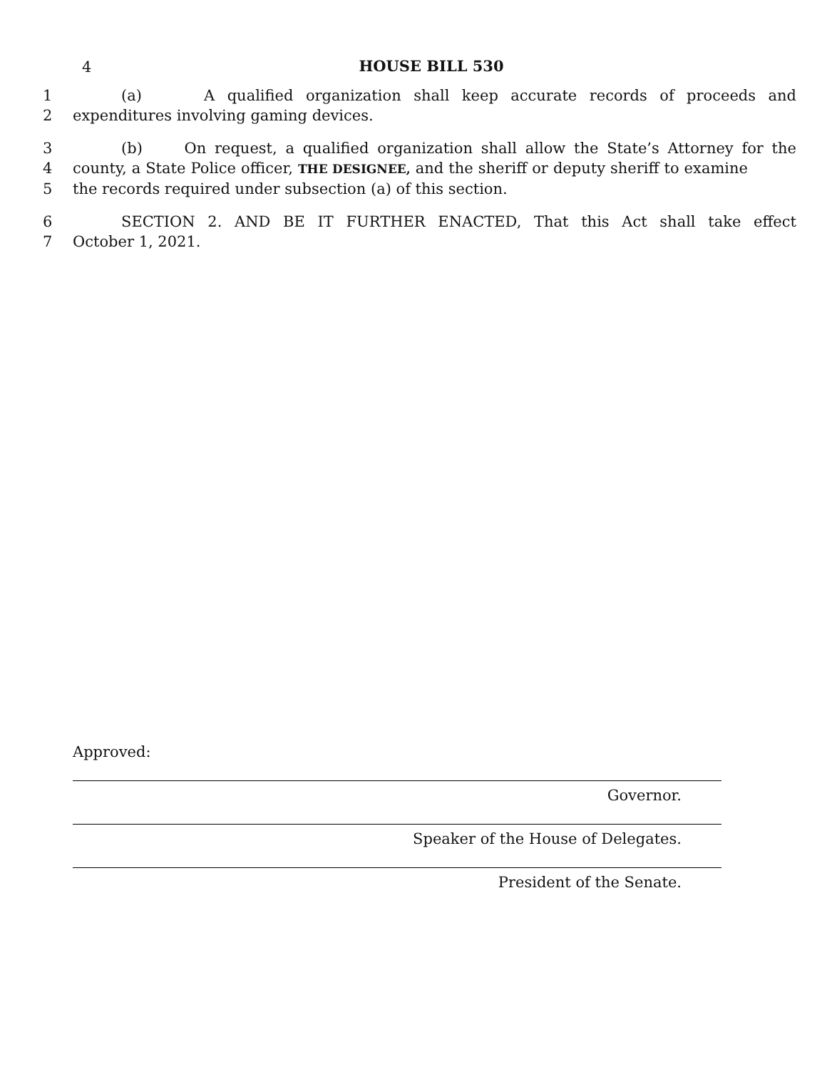4
HOUSE BILL 530
1 (a) A qualified organization shall keep accurate records of proceeds and
2 expenditures involving gaming devices.
3 (b) On request, a qualified organization shall allow the State’s Attorney for the
4 county, a State Police officer, THE DESIGNEE, and the sheriff or deputy sheriff to examine
5 the records required under subsection (a) of this section.
6 SECTION 2. AND BE IT FURTHER ENACTED, That this Act shall take effect
7 October 1, 2021.
Approved:
Governor.
Speaker of the House of Delegates.
President of the Senate.